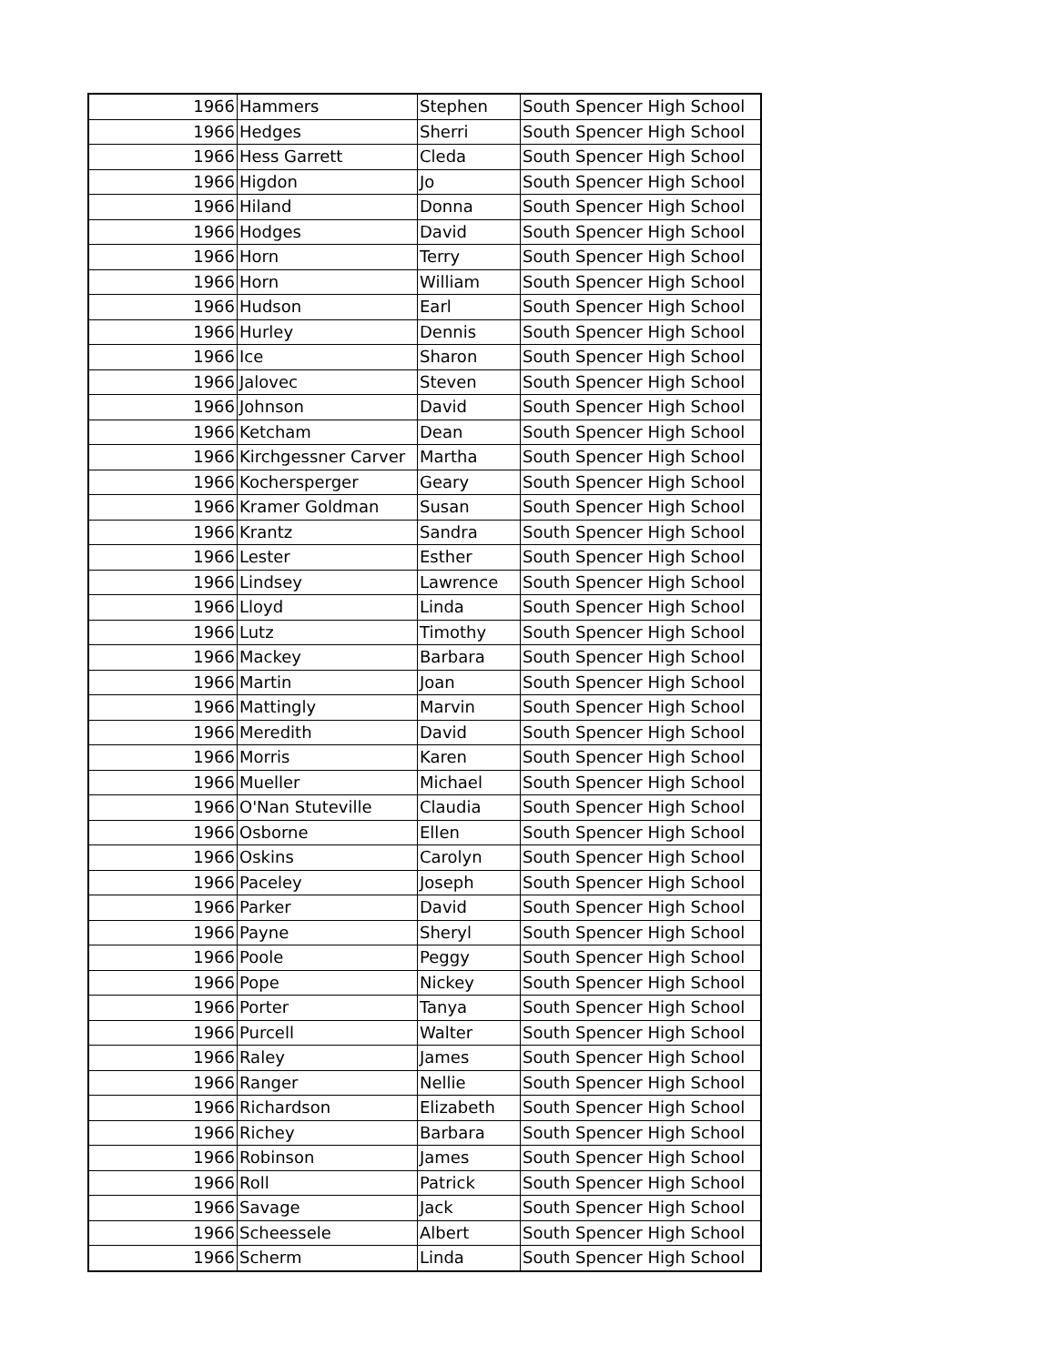| 1966 | Hammers | Stephen | South Spencer High School |
| 1966 | Hedges | Sherri | South Spencer High School |
| 1966 | Hess Garrett | Cleda | South Spencer High School |
| 1966 | Higdon | Jo | South Spencer High School |
| 1966 | Hiland | Donna | South Spencer High School |
| 1966 | Hodges | David | South Spencer High School |
| 1966 | Horn | Terry | South Spencer High School |
| 1966 | Horn | William | South Spencer High School |
| 1966 | Hudson | Earl | South Spencer High School |
| 1966 | Hurley | Dennis | South Spencer High School |
| 1966 | Ice | Sharon | South Spencer High School |
| 1966 | Jalovec | Steven | South Spencer High School |
| 1966 | Johnson | David | South Spencer High School |
| 1966 | Ketcham | Dean | South Spencer High School |
| 1966 | Kirchgessner Carver | Martha | South Spencer High School |
| 1966 | Kochersperger | Geary | South Spencer High School |
| 1966 | Kramer Goldman | Susan | South Spencer High School |
| 1966 | Krantz | Sandra | South Spencer High School |
| 1966 | Lester | Esther | South Spencer High School |
| 1966 | Lindsey | Lawrence | South Spencer High School |
| 1966 | Lloyd | Linda | South Spencer High School |
| 1966 | Lutz | Timothy | South Spencer High School |
| 1966 | Mackey | Barbara | South Spencer High School |
| 1966 | Martin | Joan | South Spencer High School |
| 1966 | Mattingly | Marvin | South Spencer High School |
| 1966 | Meredith | David | South Spencer High School |
| 1966 | Morris | Karen | South Spencer High School |
| 1966 | Mueller | Michael | South Spencer High School |
| 1966 | O'Nan Stuteville | Claudia | South Spencer High School |
| 1966 | Osborne | Ellen | South Spencer High School |
| 1966 | Oskins | Carolyn | South Spencer High School |
| 1966 | Paceley | Joseph | South Spencer High School |
| 1966 | Parker | David | South Spencer High School |
| 1966 | Payne | Sheryl | South Spencer High School |
| 1966 | Poole | Peggy | South Spencer High School |
| 1966 | Pope | Nickey | South Spencer High School |
| 1966 | Porter | Tanya | South Spencer High School |
| 1966 | Purcell | Walter | South Spencer High School |
| 1966 | Raley | James | South Spencer High School |
| 1966 | Ranger | Nellie | South Spencer High School |
| 1966 | Richardson | Elizabeth | South Spencer High School |
| 1966 | Richey | Barbara | South Spencer High School |
| 1966 | Robinson | James | South Spencer High School |
| 1966 | Roll | Patrick | South Spencer High School |
| 1966 | Savage | Jack | South Spencer High School |
| 1966 | Scheessele | Albert | South Spencer High School |
| 1966 | Scherm | Linda | South Spencer High School |